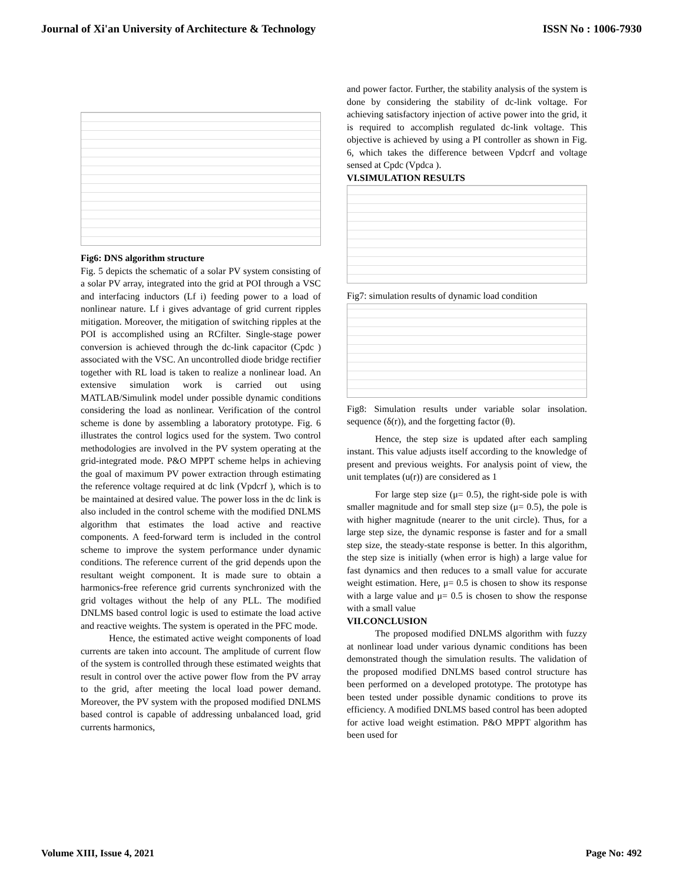Journal of Xi'an University of Architecture & Technology ISSN No : 1006-7930
Fig6: DNS algorithm structure
Fig. 5 depicts the schematic of a solar PV system consisting of a solar PV array, integrated into the grid at POI through a VSC and interfacing inductors (Lf i) feeding power to a load of nonlinear nature. Lf i gives advantage of grid current ripples mitigation. Moreover, the mitigation of switching ripples at the POI is accomplished using an RCfilter. Single-stage power conversion is achieved through the dc-link capacitor (Cpdc ) associated with the VSC. An uncontrolled diode bridge rectifier together with RL load is taken to realize a nonlinear load. An extensive simulation work is carried out using MATLAB/Simulink model under possible dynamic conditions considering the load as nonlinear. Verification of the control scheme is done by assembling a laboratory prototype. Fig. 6 illustrates the control logics used for the system. Two control methodologies are involved in the PV system operating at the grid-integrated mode. P&O MPPT scheme helps in achieving the goal of maximum PV power extraction through estimating the reference voltage required at dc link (Vpdcrf ), which is to be maintained at desired value. The power loss in the dc link is also included in the control scheme with the modified DNLMS algorithm that estimates the load active and reactive components. A feed-forward term is included in the control scheme to improve the system performance under dynamic conditions. The reference current of the grid depends upon the resultant weight component. It is made sure to obtain a harmonics-free reference grid currents synchronized with the grid voltages without the help of any PLL. The modified DNLMS based control logic is used to estimate the load active and reactive weights. The system is operated in the PFC mode.
Hence, the estimated active weight components of load currents are taken into account. The amplitude of current flow of the system is controlled through these estimated weights that result in control over the active power flow from the PV array to the grid, after meeting the local load power demand. Moreover, the PV system with the proposed modified DNLMS based control is capable of addressing unbalanced load, grid currents harmonics,
and power factor. Further, the stability analysis of the system is done by considering the stability of dc-link voltage. For achieving satisfactory injection of active power into the grid, it is required to accomplish regulated dc-link voltage. This objective is achieved by using a PI controller as shown in Fig. 6, which takes the difference between Vpdcrf and voltage sensed at Cpdc (Vpdca ).
VI.SIMULATION RESULTS
Fig7: simulation results of dynamic load condition
Fig8: Simulation results under variable solar insolation. sequence (δ(r)), and the forgetting factor (θ).
Hence, the step size is updated after each sampling instant. This value adjusts itself according to the knowledge of present and previous weights. For analysis point of view, the unit templates (u(r)) are considered as 1
For large step size (μ= 0.5), the right-side pole is with smaller magnitude and for small step size (μ= 0.5), the pole is with higher magnitude (nearer to the unit circle). Thus, for a large step size, the dynamic response is faster and for a small step size, the steady-state response is better. In this algorithm, the step size is initially (when error is high) a large value for fast dynamics and then reduces to a small value for accurate weight estimation. Here, μ= 0.5 is chosen to show its response with a large value and μ= 0.5 is chosen to show the response with a small value
VII.CONCLUSION
The proposed modified DNLMS algorithm with fuzzy at nonlinear load under various dynamic conditions has been demonstrated though the simulation results. The validation of the proposed modified DNLMS based control structure has been performed on a developed prototype. The prototype has been tested under possible dynamic conditions to prove its efficiency. A modified DNLMS based control has been adopted for active load weight estimation. P&O MPPT algorithm has been used for
Volume XIII, Issue 4, 2021 Page No: 492